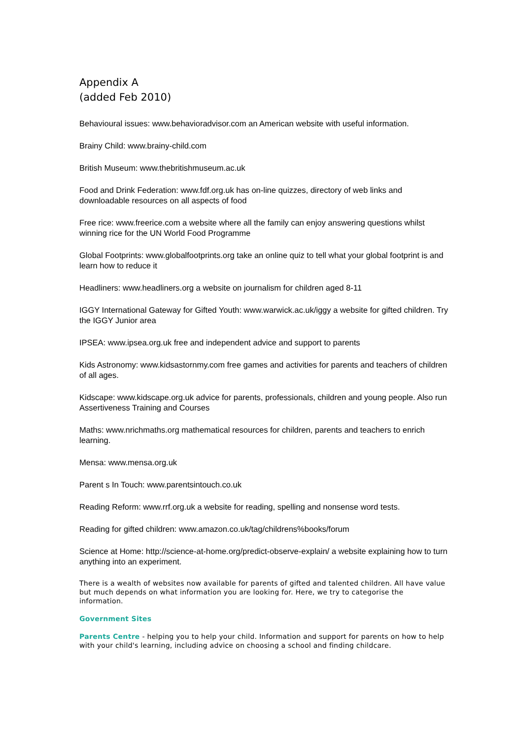Appendix A
(added Feb 2010)
Behavioural issues: www.behavioradvisor.com an American website with useful information.
Brainy Child: www.brainy-child.com
British Museum: www.thebritishmuseum.ac.uk
Food and Drink Federation: www.fdf.org.uk has on-line quizzes, directory of web links and downloadable resources on all aspects of food
Free rice: www.freerice.com a website where all the family can enjoy answering questions whilst winning rice for the UN World Food Programme
Global Footprints: www.globalfootprints.org take an online quiz to tell what your global footprint is and learn how to reduce it
Headliners: www.headliners.org a website on journalism for children aged 8-11
IGGY International Gateway for Gifted Youth: www.warwick.ac.uk/iggy a website for gifted children. Try the IGGY Junior area
IPSEA: www.ipsea.org.uk free and independent advice and support to parents
Kids Astronomy: www.kidsastornmy.com free games and activities for parents and teachers of children of all ages.
Kidscape: www.kidscape.org.uk advice for parents, professionals, children and young people. Also run Assertiveness Training and Courses
Maths: www.nrichmaths.org mathematical resources for children, parents and teachers to enrich learning.
Mensa: www.mensa.org.uk
Parent s In Touch: www.parentsintouch.co.uk
Reading Reform: www.rrf.org.uk a website for reading, spelling and nonsense word tests.
Reading for gifted children: www.amazon.co.uk/tag/childrens%books/forum
Science at Home: http://science-at-home.org/predict-observe-explain/ a website explaining how to turn anything into an experiment.
There is a wealth of websites now available for parents of gifted and talented children. All have value but much depends on what information you are looking for. Here, we try to categorise the information.
Government Sites
Parents Centre - helping you to help your child. Information and support for parents on how to help with your child's learning, including advice on choosing a school and finding childcare.